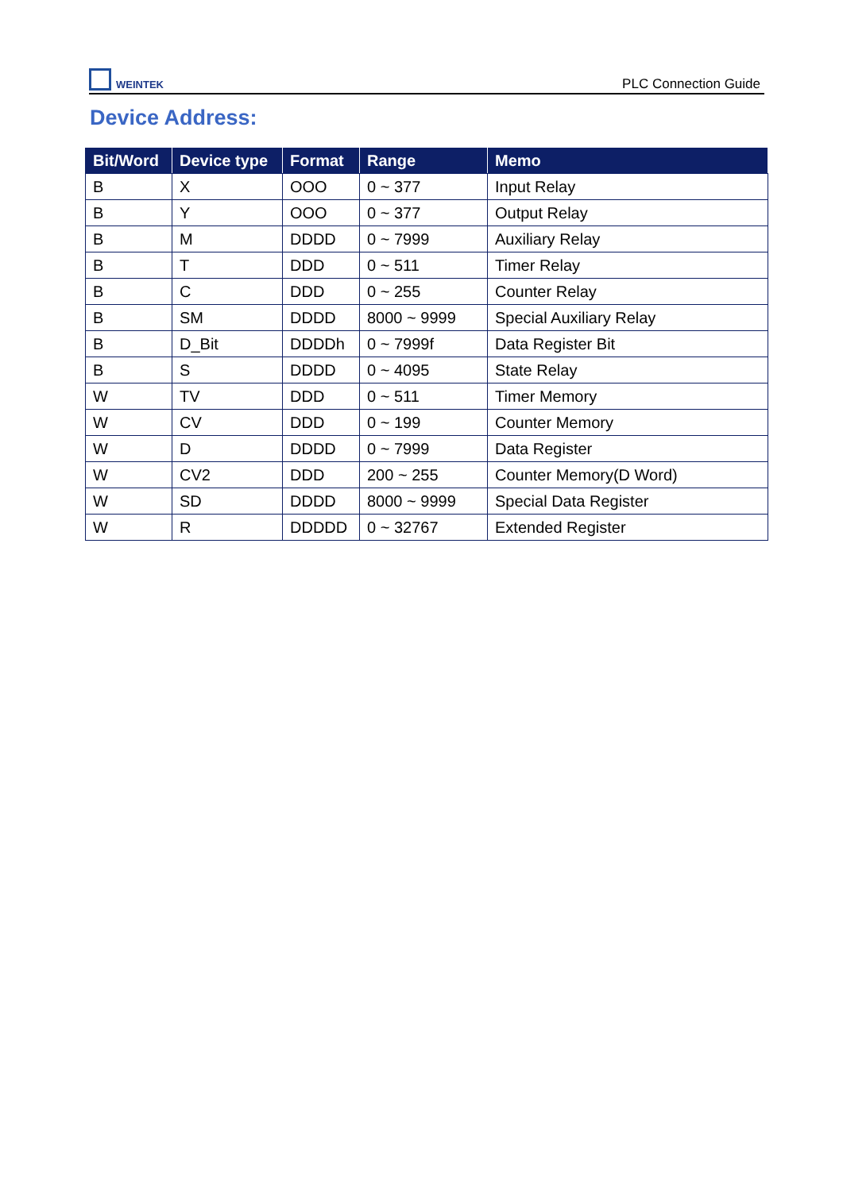WEINTEK
PLC Connection Guide
Device Address:
| Bit/Word | Device type | Format | Range | Memo |
| --- | --- | --- | --- | --- |
| B | X | OOO | 0 ~ 377 | Input Relay |
| B | Y | OOO | 0 ~ 377 | Output Relay |
| B | M | DDDD | 0 ~ 7999 | Auxiliary Relay |
| B | T | DDD | 0 ~ 511 | Timer Relay |
| B | C | DDD | 0 ~ 255 | Counter Relay |
| B | SM | DDDD | 8000 ~ 9999 | Special Auxiliary Relay |
| B | D_Bit | DDDDh | 0 ~ 7999f | Data Register Bit |
| B | S | DDDD | 0 ~ 4095 | State Relay |
| W | TV | DDD | 0 ~ 511 | Timer Memory |
| W | CV | DDD | 0 ~ 199 | Counter Memory |
| W | D | DDDD | 0 ~ 7999 | Data Register |
| W | CV2 | DDD | 200 ~ 255 | Counter Memory(D Word) |
| W | SD | DDDD | 8000 ~ 9999 | Special Data Register |
| W | R | DDDDD | 0 ~ 32767 | Extended Register |